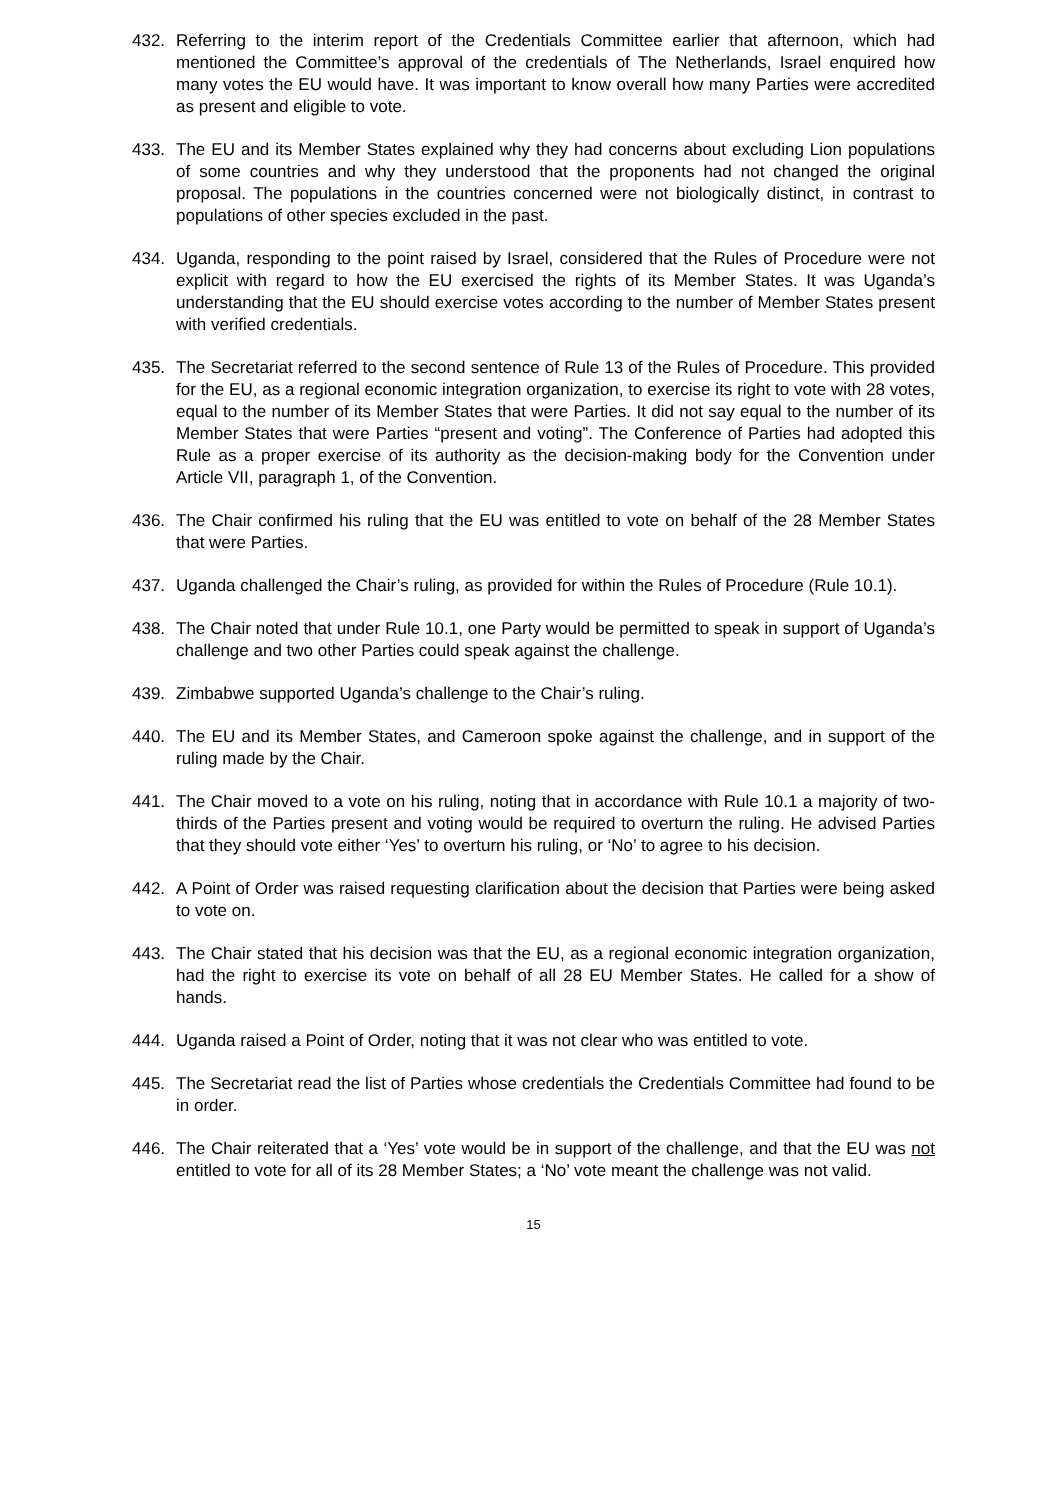432. Referring to the interim report of the Credentials Committee earlier that afternoon, which had mentioned the Committee’s approval of the credentials of The Netherlands, Israel enquired how many votes the EU would have. It was important to know overall how many Parties were accredited as present and eligible to vote.
433. The EU and its Member States explained why they had concerns about excluding Lion populations of some countries and why they understood that the proponents had not changed the original proposal. The populations in the countries concerned were not biologically distinct, in contrast to populations of other species excluded in the past.
434. Uganda, responding to the point raised by Israel, considered that the Rules of Procedure were not explicit with regard to how the EU exercised the rights of its Member States. It was Uganda’s understanding that the EU should exercise votes according to the number of Member States present with verified credentials.
435. The Secretariat referred to the second sentence of Rule 13 of the Rules of Procedure. This provided for the EU, as a regional economic integration organization, to exercise its right to vote with 28 votes, equal to the number of its Member States that were Parties. It did not say equal to the number of its Member States that were Parties “present and voting”. The Conference of Parties had adopted this Rule as a proper exercise of its authority as the decision-making body for the Convention under Article VII, paragraph 1, of the Convention.
436. The Chair confirmed his ruling that the EU was entitled to vote on behalf of the 28 Member States that were Parties.
437. Uganda challenged the Chair’s ruling, as provided for within the Rules of Procedure (Rule 10.1).
438. The Chair noted that under Rule 10.1, one Party would be permitted to speak in support of Uganda’s challenge and two other Parties could speak against the challenge.
439. Zimbabwe supported Uganda’s challenge to the Chair’s ruling.
440. The EU and its Member States, and Cameroon spoke against the challenge, and in support of the ruling made by the Chair.
441. The Chair moved to a vote on his ruling, noting that in accordance with Rule 10.1 a majority of two-thirds of the Parties present and voting would be required to overturn the ruling. He advised Parties that they should vote either ‘Yes’ to overturn his ruling, or ‘No’ to agree to his decision.
442. A Point of Order was raised requesting clarification about the decision that Parties were being asked to vote on.
443. The Chair stated that his decision was that the EU, as a regional economic integration organization, had the right to exercise its vote on behalf of all 28 EU Member States. He called for a show of hands.
444. Uganda raised a Point of Order, noting that it was not clear who was entitled to vote.
445. The Secretariat read the list of Parties whose credentials the Credentials Committee had found to be in order.
446. The Chair reiterated that a ‘Yes’ vote would be in support of the challenge, and that the EU was not entitled to vote for all of its 28 Member States; a ‘No’ vote meant the challenge was not valid.
15